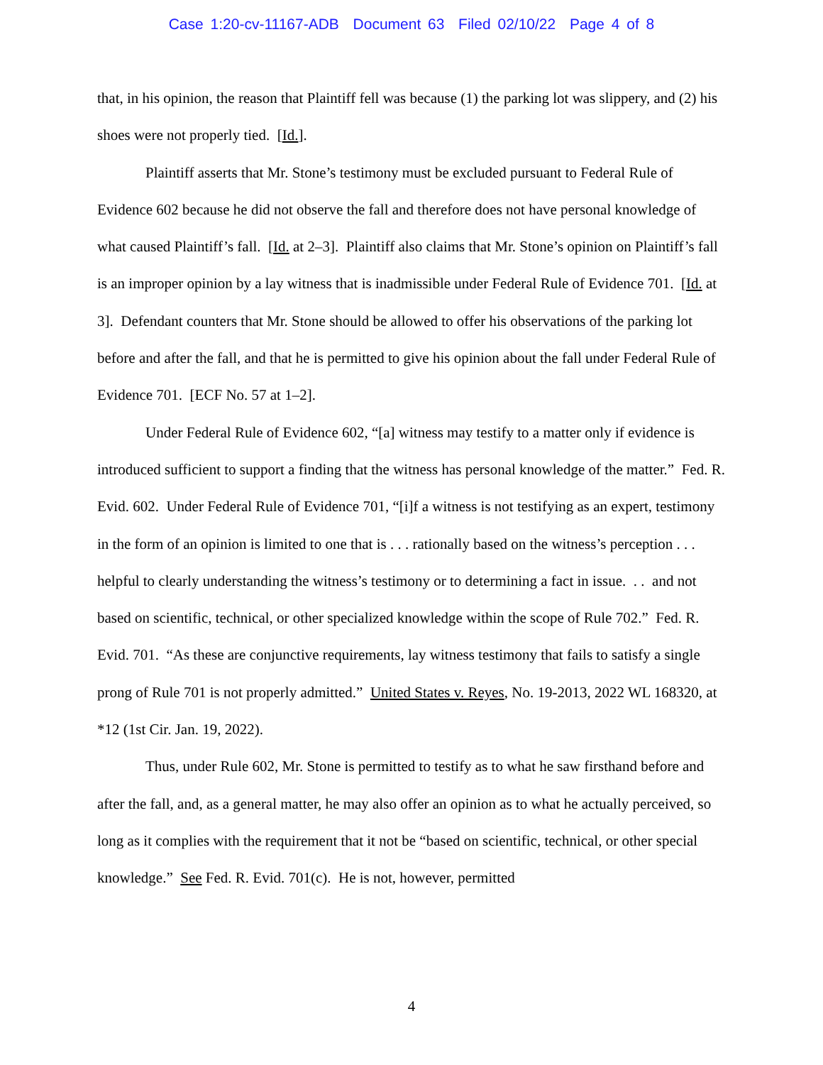Case 1:20-cv-11167-ADB Document 63 Filed 02/10/22 Page 4 of 8
that, in his opinion, the reason that Plaintiff fell was because (1) the parking lot was slippery, and (2) his shoes were not properly tied. [Id.].
Plaintiff asserts that Mr. Stone’s testimony must be excluded pursuant to Federal Rule of Evidence 602 because he did not observe the fall and therefore does not have personal knowledge of what caused Plaintiff’s fall. [Id. at 2–3]. Plaintiff also claims that Mr. Stone’s opinion on Plaintiff’s fall is an improper opinion by a lay witness that is inadmissible under Federal Rule of Evidence 701. [Id. at 3]. Defendant counters that Mr. Stone should be allowed to offer his observations of the parking lot before and after the fall, and that he is permitted to give his opinion about the fall under Federal Rule of Evidence 701. [ECF No. 57 at 1–2].
Under Federal Rule of Evidence 602, “[a] witness may testify to a matter only if evidence is introduced sufficient to support a finding that the witness has personal knowledge of the matter.” Fed. R. Evid. 602. Under Federal Rule of Evidence 701, “[i]f a witness is not testifying as an expert, testimony in the form of an opinion is limited to one that is . . . rationally based on the witness’s perception . . . helpful to clearly understanding the witness’s testimony or to determining a fact in issue. . . and not based on scientific, technical, or other specialized knowledge within the scope of Rule 702.” Fed. R. Evid. 701. “As these are conjunctive requirements, lay witness testimony that fails to satisfy a single prong of Rule 701 is not properly admitted.” United States v. Reyes, No. 19-2013, 2022 WL 168320, at *12 (1st Cir. Jan. 19, 2022).
Thus, under Rule 602, Mr. Stone is permitted to testify as to what he saw firsthand before and after the fall, and, as a general matter, he may also offer an opinion as to what he actually perceived, so long as it complies with the requirement that it not be “based on scientific, technical, or other special knowledge.” See Fed. R. Evid. 701(c). He is not, however, permitted
4